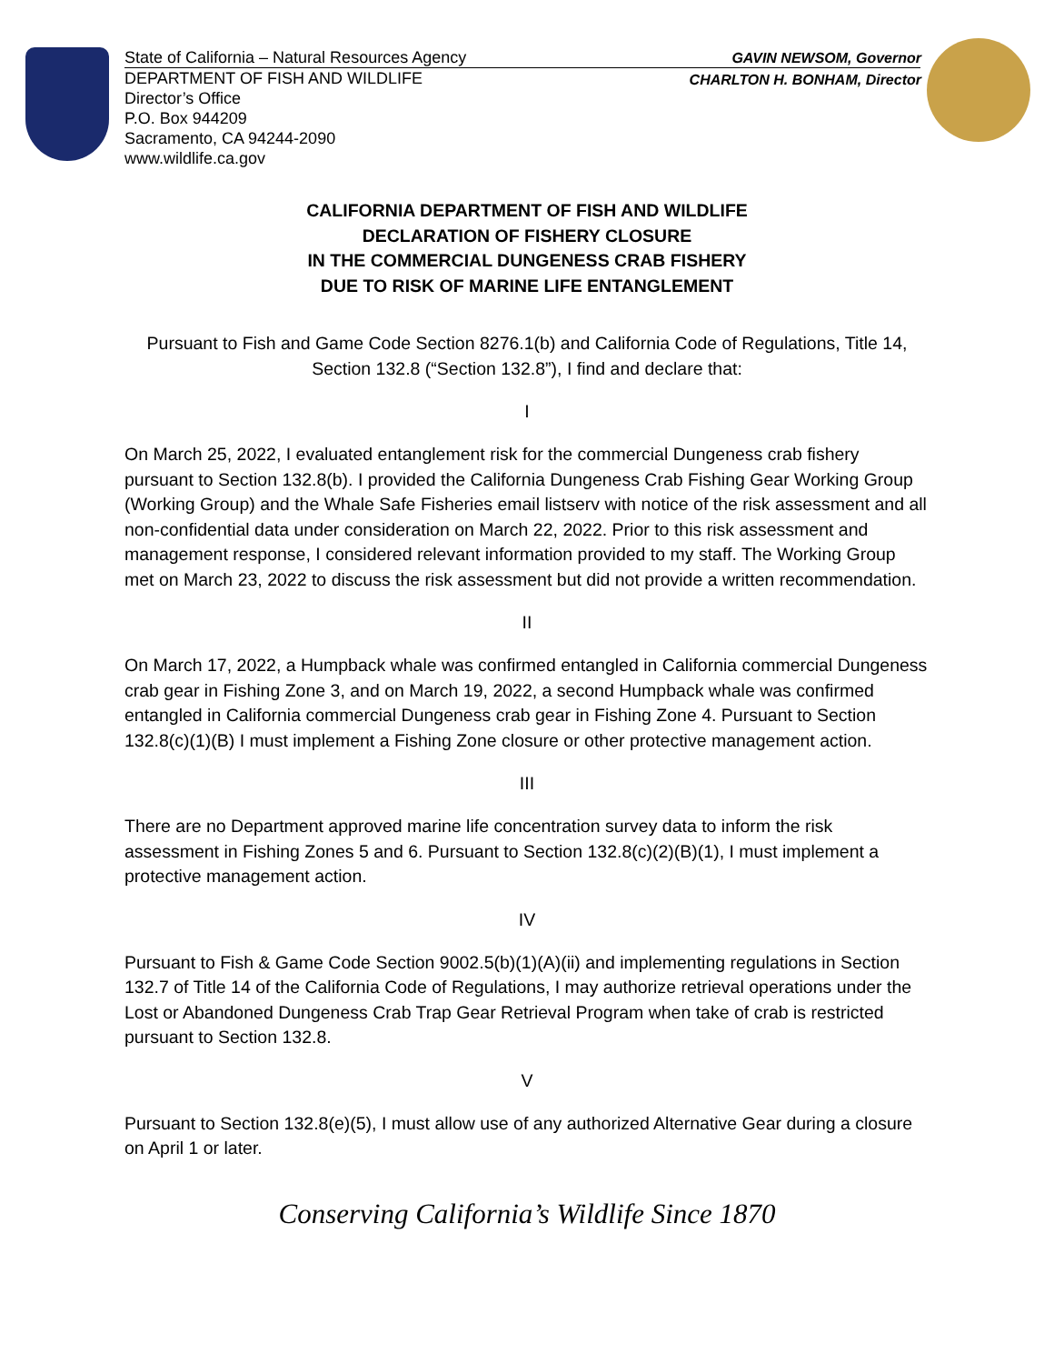State of California – Natural Resources Agency
DEPARTMENT OF FISH AND WILDLIFE
Director’s Office
P.O. Box 944209
Sacramento, CA 94244-2090
www.wildlife.ca.gov
GAVIN NEWSOM, Governor
CHARLTON H. BONHAM, Director
CALIFORNIA DEPARTMENT OF FISH AND WILDLIFE
DECLARATION OF FISHERY CLOSURE
IN THE COMMERCIAL DUNGENESS CRAB FISHERY
DUE TO RISK OF MARINE LIFE ENTANGLEMENT
Pursuant to Fish and Game Code Section 8276.1(b) and California Code of Regulations, Title 14, Section 132.8 (“Section 132.8”), I find and declare that:
I
On March 25, 2022, I evaluated entanglement risk for the commercial Dungeness crab fishery pursuant to Section 132.8(b). I provided the California Dungeness Crab Fishing Gear Working Group (Working Group) and the Whale Safe Fisheries email listserv with notice of the risk assessment and all non-confidential data under consideration on March 22, 2022. Prior to this risk assessment and management response, I considered relevant information provided to my staff. The Working Group met on March 23, 2022 to discuss the risk assessment but did not provide a written recommendation.
II
On March 17, 2022, a Humpback whale was confirmed entangled in California commercial Dungeness crab gear in Fishing Zone 3, and on March 19, 2022, a second Humpback whale was confirmed entangled in California commercial Dungeness crab gear in Fishing Zone 4. Pursuant to Section 132.8(c)(1)(B) I must implement a Fishing Zone closure or other protective management action.
III
There are no Department approved marine life concentration survey data to inform the risk assessment in Fishing Zones 5 and 6. Pursuant to Section 132.8(c)(2)(B)(1), I must implement a protective management action.
IV
Pursuant to Fish & Game Code Section 9002.5(b)(1)(A)(ii) and implementing regulations in Section 132.7 of Title 14 of the California Code of Regulations, I may authorize retrieval operations under the Lost or Abandoned Dungeness Crab Trap Gear Retrieval Program when take of crab is restricted pursuant to Section 132.8.
V
Pursuant to Section 132.8(e)(5), I must allow use of any authorized Alternative Gear during a closure on April 1 or later.
Conserving California’s Wildlife Since 1870